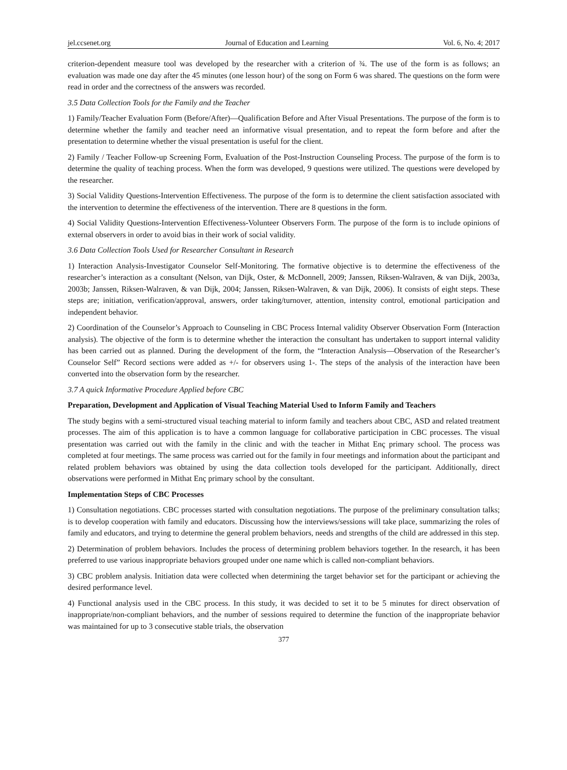jel.ccsenet.org Journal of Education and Learning Vol. 6, No. 4; 2017
criterion-dependent measure tool was developed by the researcher with a criterion of ¾. The use of the form is as follows; an evaluation was made one day after the 45 minutes (one lesson hour) of the song on Form 6 was shared. The questions on the form were read in order and the correctness of the answers was recorded.
3.5 Data Collection Tools for the Family and the Teacher
1) Family/Teacher Evaluation Form (Before/After)—Qualification Before and After Visual Presentations. The purpose of the form is to determine whether the family and teacher need an informative visual presentation, and to repeat the form before and after the presentation to determine whether the visual presentation is useful for the client.
2) Family / Teacher Follow-up Screening Form, Evaluation of the Post-Instruction Counseling Process. The purpose of the form is to determine the quality of teaching process. When the form was developed, 9 questions were utilized. The questions were developed by the researcher.
3) Social Validity Questions-Intervention Effectiveness. The purpose of the form is to determine the client satisfaction associated with the intervention to determine the effectiveness of the intervention. There are 8 questions in the form.
4) Social Validity Questions-Intervention Effectiveness-Volunteer Observers Form. The purpose of the form is to include opinions of external observers in order to avoid bias in their work of social validity.
3.6 Data Collection Tools Used for Researcher Consultant in Research
1) Interaction Analysis-Investigator Counselor Self-Monitoring. The formative objective is to determine the effectiveness of the researcher’s interaction as a consultant (Nelson, van Dijk, Oster, & McDonnell, 2009; Janssen, Riksen-Walraven, & van Dijk, 2003a, 2003b; Janssen, Riksen-Walraven, & van Dijk, 2004; Janssen, Riksen-Walraven, & van Dijk, 2006). It consists of eight steps. These steps are; initiation, verification/approval, answers, order taking/turnover, attention, intensity control, emotional participation and independent behavior.
2) Coordination of the Counselor’s Approach to Counseling in CBC Process Internal validity Observer Observation Form (Interaction analysis). The objective of the form is to determine whether the interaction the consultant has undertaken to support internal validity has been carried out as planned. During the development of the form, the “Interaction Analysis—Observation of the Researcher’s Counselor Self” Record sections were added as +/- for observers using 1-. The steps of the analysis of the interaction have been converted into the observation form by the researcher.
3.7 A quick Informative Procedure Applied before CBC
Preparation, Development and Application of Visual Teaching Material Used to Inform Family and Teachers
The study begins with a semi-structured visual teaching material to inform family and teachers about CBC, ASD and related treatment processes. The aim of this application is to have a common language for collaborative participation in CBC processes. The visual presentation was carried out with the family in the clinic and with the teacher in Mithat Enç primary school. The process was completed at four meetings. The same process was carried out for the family in four meetings and information about the participant and related problem behaviors was obtained by using the data collection tools developed for the participant. Additionally, direct observations were performed in Mithat Enç primary school by the consultant.
Implementation Steps of CBC Processes
1) Consultation negotiations. CBC processes started with consultation negotiations. The purpose of the preliminary consultation talks; is to develop cooperation with family and educators. Discussing how the interviews/sessions will take place, summarizing the roles of family and educators, and trying to determine the general problem behaviors, needs and strengths of the child are addressed in this step.
2) Determination of problem behaviors. Includes the process of determining problem behaviors together. In the research, it has been preferred to use various inappropriate behaviors grouped under one name which is called non-compliant behaviors.
3) CBC problem analysis. Initiation data were collected when determining the target behavior set for the participant or achieving the desired performance level.
4) Functional analysis used in the CBC process. In this study, it was decided to set it to be 5 minutes for direct observation of inappropriate/non-compliant behaviors, and the number of sessions required to determine the function of the inappropriate behavior was maintained for up to 3 consecutive stable trials, the observation
377